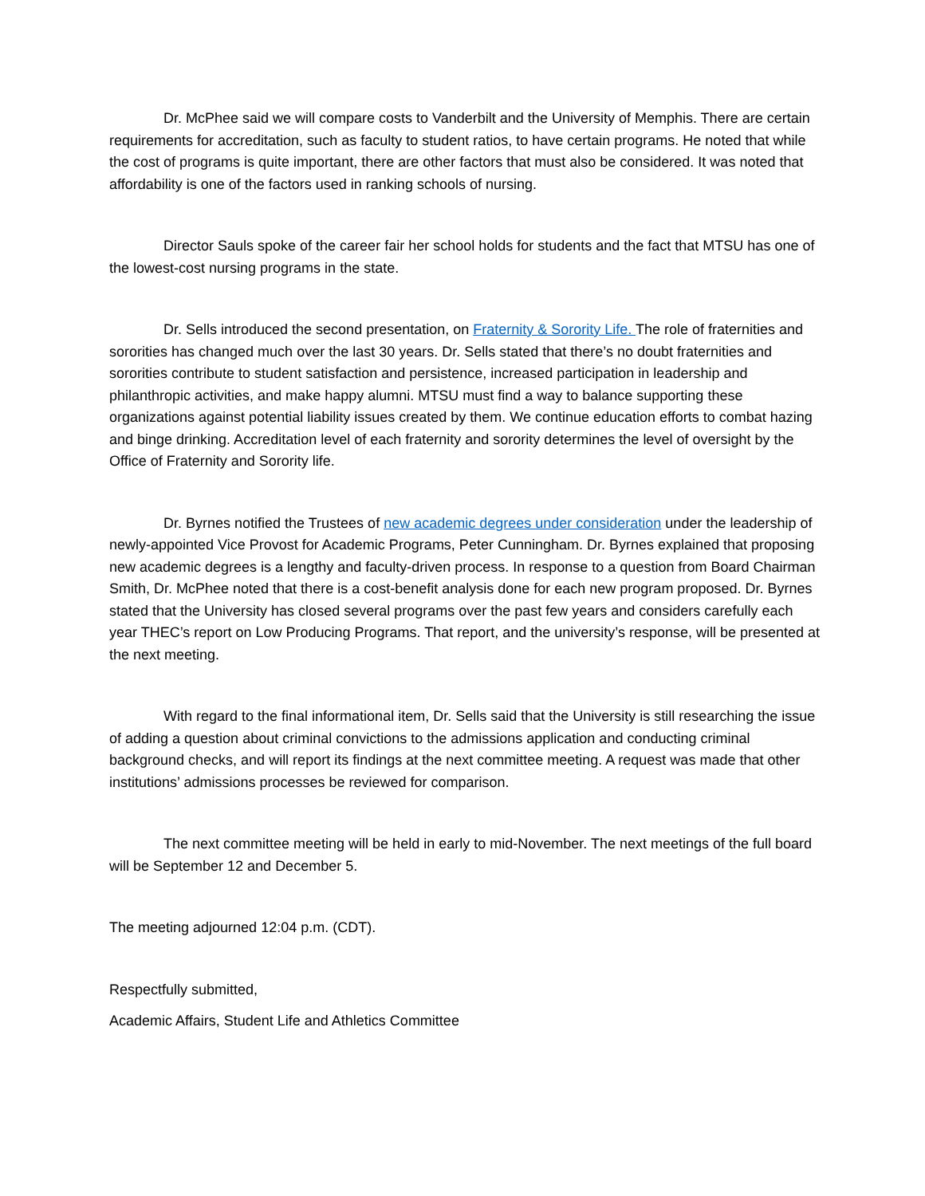Dr. McPhee said we will compare costs to Vanderbilt and the University of Memphis. There are certain requirements for accreditation, such as faculty to student ratios, to have certain programs. He noted that while the cost of programs is quite important, there are other factors that must also be considered. It was noted that affordability is one of the factors used in ranking schools of nursing.
Director Sauls spoke of the career fair her school holds for students and the fact that MTSU has one of the lowest-cost nursing programs in the state.
Dr. Sells introduced the second presentation, on Fraternity & Sorority Life. The role of fraternities and sororities has changed much over the last 30 years. Dr. Sells stated that there’s no doubt fraternities and sororities contribute to student satisfaction and persistence, increased participation in leadership and philanthropic activities, and make happy alumni. MTSU must find a way to balance supporting these organizations against potential liability issues created by them. We continue education efforts to combat hazing and binge drinking. Accreditation level of each fraternity and sorority determines the level of oversight by the Office of Fraternity and Sorority life.
Dr. Byrnes notified the Trustees of new academic degrees under consideration under the leadership of newly-appointed Vice Provost for Academic Programs, Peter Cunningham. Dr. Byrnes explained that proposing new academic degrees is a lengthy and faculty-driven process. In response to a question from Board Chairman Smith, Dr. McPhee noted that there is a cost-benefit analysis done for each new program proposed. Dr. Byrnes stated that the University has closed several programs over the past few years and considers carefully each year THEC’s report on Low Producing Programs. That report, and the university’s response, will be presented at the next meeting.
With regard to the final informational item, Dr. Sells said that the University is still researching the issue of adding a question about criminal convictions to the admissions application and conducting criminal background checks, and will report its findings at the next committee meeting. A request was made that other institutions’ admissions processes be reviewed for comparison.
The next committee meeting will be held in early to mid-November. The next meetings of the full board will be September 12 and December 5.
The meeting adjourned 12:04 p.m. (CDT).
Respectfully submitted,
Academic Affairs, Student Life and Athletics Committee